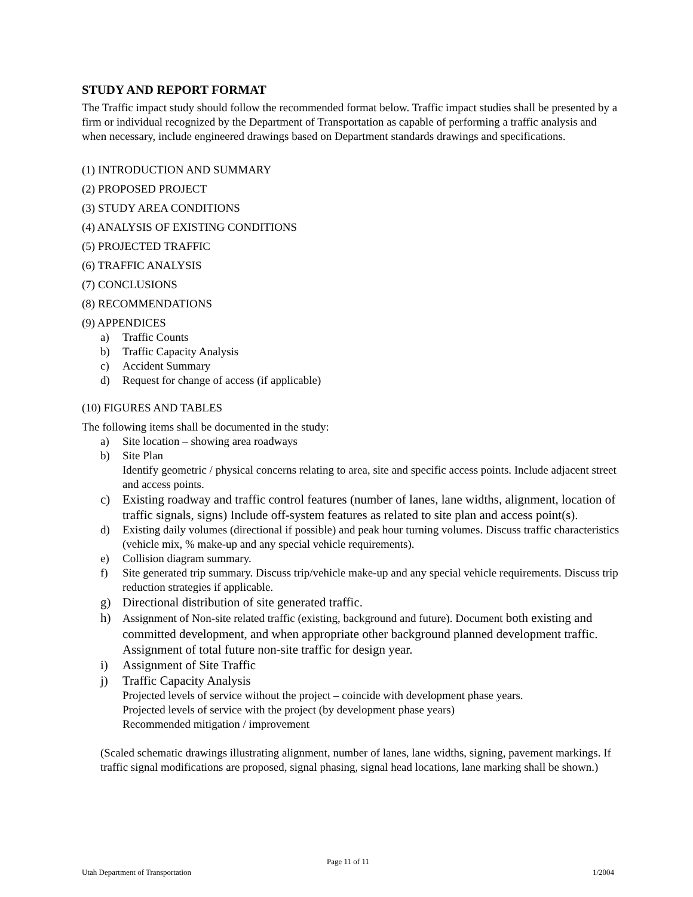STUDY AND REPORT FORMAT
The Traffic impact study should follow the recommended format below. Traffic impact studies shall be presented by a firm or individual recognized by the Department of Transportation as capable of performing a traffic analysis and when necessary, include engineered drawings based on Department standards drawings and specifications.
(1) INTRODUCTION AND SUMMARY
(2) PROPOSED PROJECT
(3) STUDY AREA CONDITIONS
(4) ANALYSIS OF EXISTING CONDITIONS
(5) PROJECTED TRAFFIC
(6) TRAFFIC ANALYSIS
(7) CONCLUSIONS
(8) RECOMMENDATIONS
(9) APPENDICES
a) Traffic Counts
b) Traffic Capacity Analysis
c) Accident Summary
d) Request for change of access (if applicable)
(10) FIGURES AND TABLES
The following items shall be documented in the study:
a) Site location – showing area roadways
b) Site Plan
Identify geometric / physical concerns relating to area, site and specific access points. Include adjacent street and access points.
c) Existing roadway and traffic control features (number of lanes, lane widths, alignment, location of traffic signals, signs) Include off-system features as related to site plan and access point(s).
d) Existing daily volumes (directional if possible) and peak hour turning volumes. Discuss traffic characteristics (vehicle mix, % make-up and any special vehicle requirements).
e) Collision diagram summary.
f) Site generated trip summary. Discuss trip/vehicle make-up and any special vehicle requirements. Discuss trip reduction strategies if applicable.
g) Directional distribution of site generated traffic.
h) Assignment of Non-site related traffic (existing, background and future). Document both existing and committed development, and when appropriate other background planned development traffic. Assignment of total future non-site traffic for design year.
i) Assignment of Site Traffic
j) Traffic Capacity Analysis
Projected levels of service without the project – coincide with development phase years.
Projected levels of service with the project (by development phase years)
Recommended mitigation / improvement
(Scaled schematic drawings illustrating alignment, number of lanes, lane widths, signing, pavement markings. If traffic signal modifications are proposed, signal phasing, signal head locations, lane marking shall be shown.)
Page 11 of 11
Utah Department of Transportation 1/2004